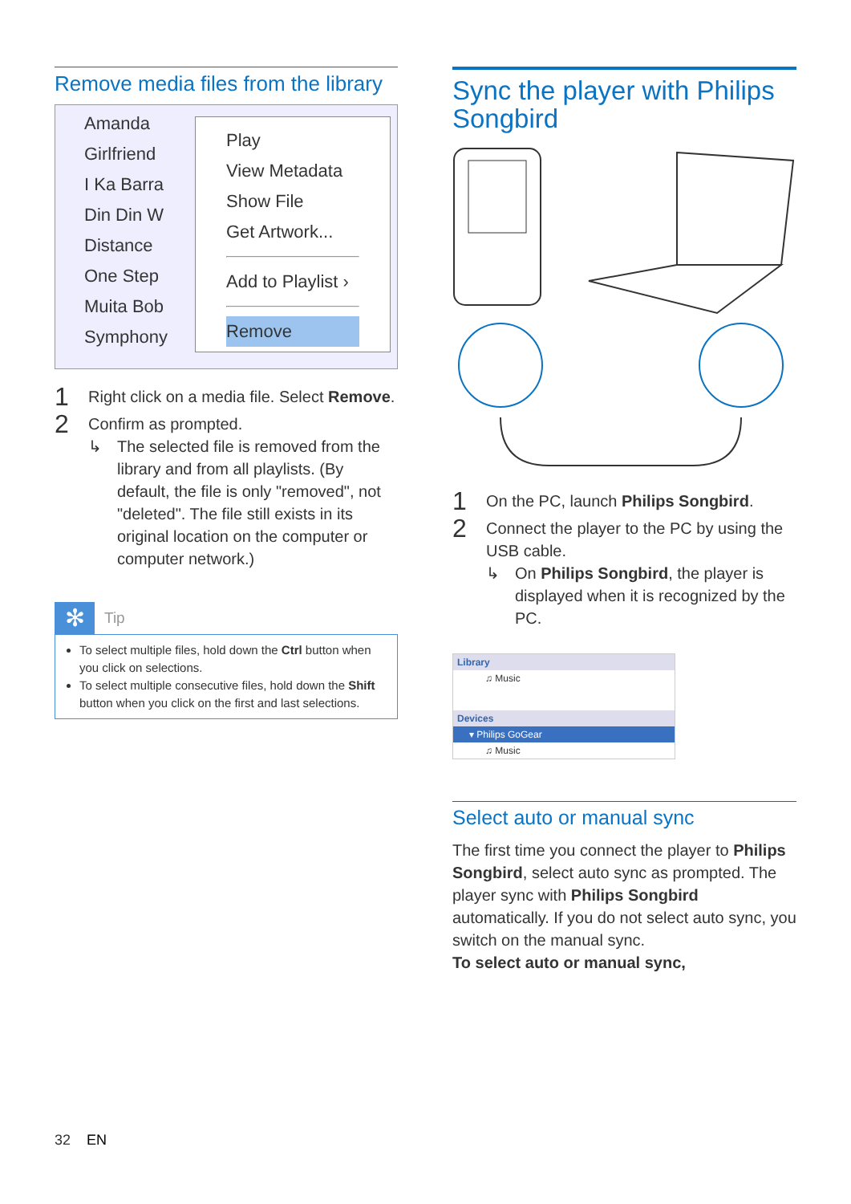Remove media files from the library
Amanda
Girlfriend
I Ka Barra
Din Din W
Distance
One Step
Muita Bob
Symphony
Play
View Metadata
Show File
Get Artwork...
Add to Playlist ›
Remove
1 Right click on a media file. Select Remove.
2 Confirm as prompted.
↳ The selected file is removed from the library and from all playlists. (By default, the file is only "removed", not "deleted". The file still exists in its original location on the computer or computer network.)
✻ Tip
To select multiple files, hold down the Ctrl button when you click on selections.
To select multiple consecutive files, hold down the Shift button when you click on the first and last selections.
Sync the player with Philips Songbird
1 On the PC, launch Philips Songbird.
2 Connect the player to the PC by using the USB cable.
↳ On Philips Songbird, the player is displayed when it is recognized by the PC.
Library
♫ Music
Devices
▾ Philips GoGear
♫ Music
Select auto or manual sync
The first time you connect the player to Philips Songbird, select auto sync as prompted. The player sync with Philips Songbird automatically. If you do not select auto sync, you switch on the manual sync.
To select auto or manual sync,
32 EN